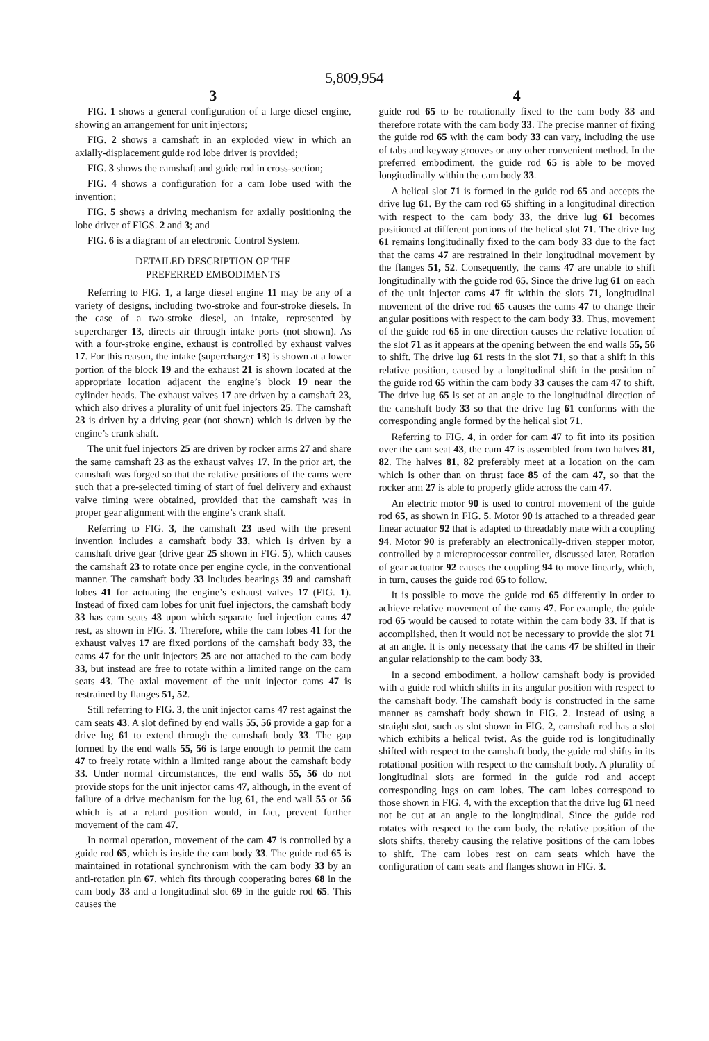5,809,954
3
FIG. 1 shows a general configuration of a large diesel engine, showing an arrangement for unit injectors;
FIG. 2 shows a camshaft in an exploded view in which an axially-displacement guide rod lobe driver is provided;
FIG. 3 shows the camshaft and guide rod in cross-section;
FIG. 4 shows a configuration for a cam lobe used with the invention;
FIG. 5 shows a driving mechanism for axially positioning the lobe driver of FIGS. 2 and 3; and
FIG. 6 is a diagram of an electronic Control System.
DETAILED DESCRIPTION OF THE
PREFERRED EMBODIMENTS
Referring to FIG. 1, a large diesel engine 11 may be any of a variety of designs, including two-stroke and four-stroke diesels. In the case of a two-stroke diesel, an intake, represented by supercharger 13, directs air through intake ports (not shown). As with a four-stroke engine, exhaust is controlled by exhaust valves 17. For this reason, the intake (supercharger 13) is shown at a lower portion of the block 19 and the exhaust 21 is shown located at the appropriate location adjacent the engine’s block 19 near the cylinder heads. The exhaust valves 17 are driven by a camshaft 23, which also drives a plurality of unit fuel injectors 25. The camshaft 23 is driven by a driving gear (not shown) which is driven by the engine’s crank shaft.
The unit fuel injectors 25 are driven by rocker arms 27 and share the same camshaft 23 as the exhaust valves 17. In the prior art, the camshaft was forged so that the relative positions of the cams were such that a pre-selected timing of start of fuel delivery and exhaust valve timing were obtained, provided that the camshaft was in proper gear alignment with the engine’s crank shaft.
Referring to FIG. 3, the camshaft 23 used with the present invention includes a camshaft body 33, which is driven by a camshaft drive gear (drive gear 25 shown in FIG. 5), which causes the camshaft 23 to rotate once per engine cycle, in the conventional manner. The camshaft body 33 includes bearings 39 and camshaft lobes 41 for actuating the engine’s exhaust valves 17 (FIG. 1). Instead of fixed cam lobes for unit fuel injectors, the camshaft body 33 has cam seats 43 upon which separate fuel injection cams 47 rest, as shown in FIG. 3. Therefore, while the cam lobes 41 for the exhaust valves 17 are fixed portions of the camshaft body 33, the cams 47 for the unit injectors 25 are not attached to the cam body 33, but instead are free to rotate within a limited range on the cam seats 43. The axial movement of the unit injector cams 47 is restrained by flanges 51, 52.
Still referring to FIG. 3, the unit injector cams 47 rest against the cam seats 43. A slot defined by end walls 55, 56 provide a gap for a drive lug 61 to extend through the camshaft body 33. The gap formed by the end walls 55, 56 is large enough to permit the cam 47 to freely rotate within a limited range about the camshaft body 33. Under normal circumstances, the end walls 55, 56 do not provide stops for the unit injector cams 47, although, in the event of failure of a drive mechanism for the lug 61, the end wall 55 or 56 which is at a retard position would, in fact, prevent further movement of the cam 47.
In normal operation, movement of the cam 47 is controlled by a guide rod 65, which is inside the cam body 33. The guide rod 65 is maintained in rotational synchronism with the cam body 33 by an anti-rotation pin 67, which fits through cooperating bores 68 in the cam body 33 and a longitudinal slot 69 in the guide rod 65. This causes the
4
guide rod 65 to be rotationally fixed to the cam body 33 and therefore rotate with the cam body 33. The precise manner of fixing the guide rod 65 with the cam body 33 can vary, including the use of tabs and keyway grooves or any other convenient method. In the preferred embodiment, the guide rod 65 is able to be moved longitudinally within the cam body 33.
A helical slot 71 is formed in the guide rod 65 and accepts the drive lug 61. By the cam rod 65 shifting in a longitudinal direction with respect to the cam body 33, the drive lug 61 becomes positioned at different portions of the helical slot 71. The drive lug 61 remains longitudinally fixed to the cam body 33 due to the fact that the cams 47 are restrained in their longitudinal movement by the flanges 51, 52. Consequently, the cams 47 are unable to shift longitudinally with the guide rod 65. Since the drive lug 61 on each of the unit injector cams 47 fit within the slots 71, longitudinal movement of the drive rod 65 causes the cams 47 to change their angular positions with respect to the cam body 33. Thus, movement of the guide rod 65 in one direction causes the relative location of the slot 71 as it appears at the opening between the end walls 55, 56 to shift. The drive lug 61 rests in the slot 71, so that a shift in this relative position, caused by a longitudinal shift in the position of the guide rod 65 within the cam body 33 causes the cam 47 to shift. The drive lug 65 is set at an angle to the longitudinal direction of the camshaft body 33 so that the drive lug 61 conforms with the corresponding angle formed by the helical slot 71.
Referring to FIG. 4, in order for cam 47 to fit into its position over the cam seat 43, the cam 47 is assembled from two halves 81, 82. The halves 81, 82 preferably meet at a location on the cam which is other than on thrust face 85 of the cam 47, so that the rocker arm 27 is able to properly glide across the cam 47.
An electric motor 90 is used to control movement of the guide rod 65, as shown in FIG. 5. Motor 90 is attached to a threaded gear linear actuator 92 that is adapted to threadably mate with a coupling 94. Motor 90 is preferably an electronically-driven stepper motor, controlled by a microprocessor controller, discussed later. Rotation of gear actuator 92 causes the coupling 94 to move linearly, which, in turn, causes the guide rod 65 to follow.
It is possible to move the guide rod 65 differently in order to achieve relative movement of the cams 47. For example, the guide rod 65 would be caused to rotate within the cam body 33. If that is accomplished, then it would not be necessary to provide the slot 71 at an angle. It is only necessary that the cams 47 be shifted in their angular relationship to the cam body 33.
In a second embodiment, a hollow camshaft body is provided with a guide rod which shifts in its angular position with respect to the camshaft body. The camshaft body is constructed in the same manner as camshaft body shown in FIG. 2. Instead of using a straight slot, such as slot shown in FIG. 2, camshaft rod has a slot which exhibits a helical twist. As the guide rod is longitudinally shifted with respect to the camshaft body, the guide rod shifts in its rotational position with respect to the camshaft body. A plurality of longitudinal slots are formed in the guide rod and accept corresponding lugs on cam lobes. The cam lobes correspond to those shown in FIG. 4, with the exception that the drive lug 61 need not be cut at an angle to the longitudinal. Since the guide rod rotates with respect to the cam body, the relative position of the slots shifts, thereby causing the relative positions of the cam lobes to shift. The cam lobes rest on cam seats which have the configuration of cam seats and flanges shown in FIG. 3.